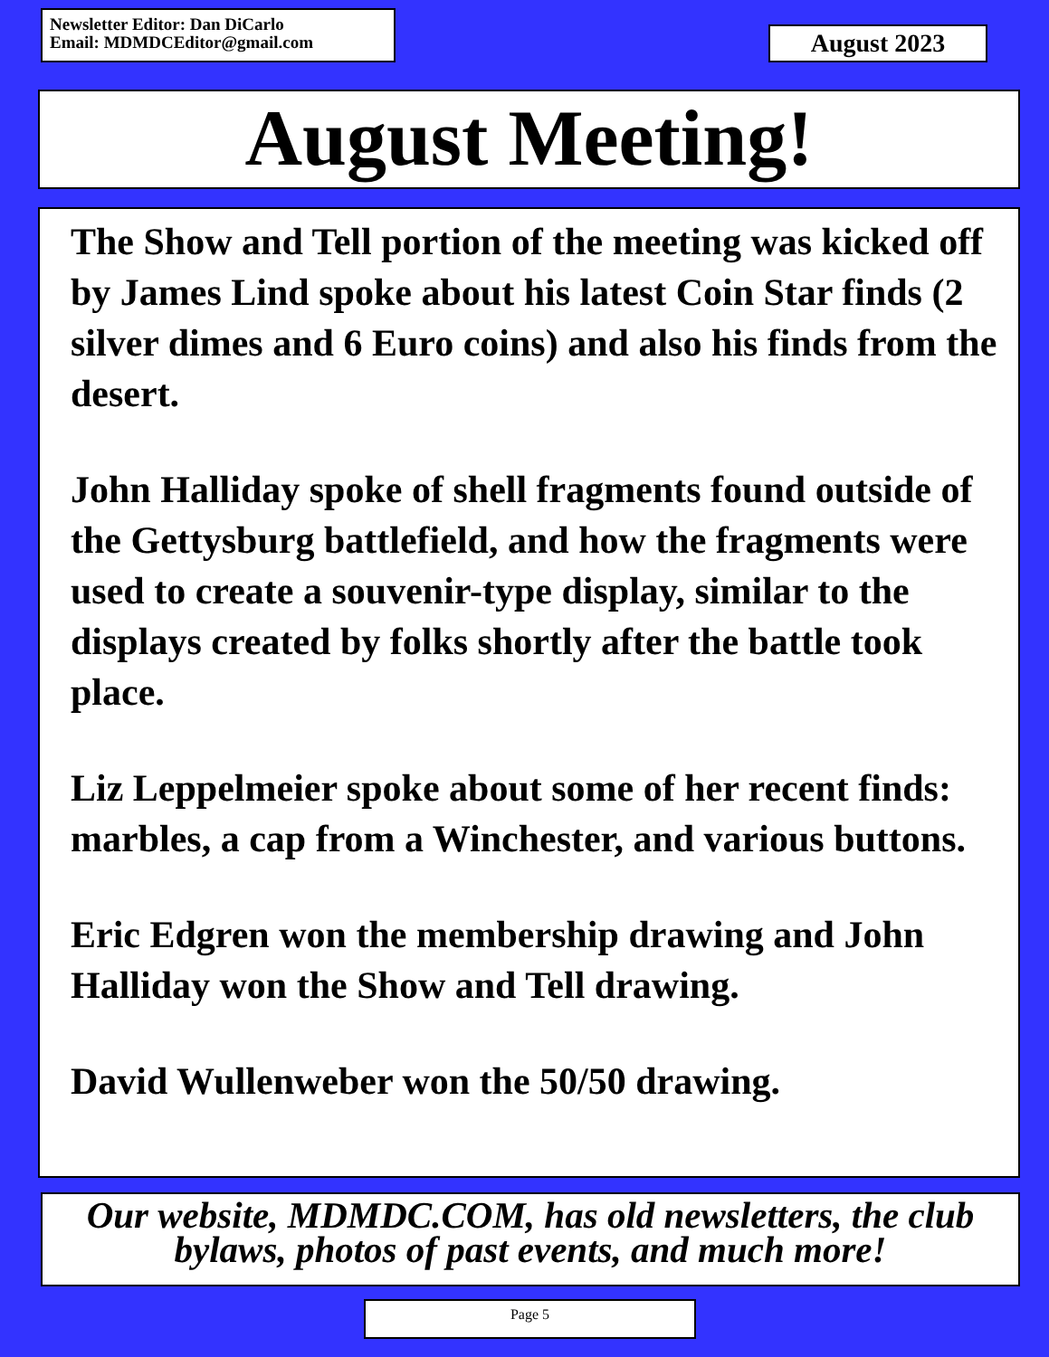Newsletter Editor: Dan DiCarlo
Email: MDMDCEditor@gmail.com
August 2023
August Meeting!
The Show and Tell portion of the meeting was kicked off by James Lind spoke about his latest Coin Star finds (2 silver dimes and 6 Euro coins) and also his finds from the desert.
John Halliday spoke of shell fragments found outside of the Gettysburg battlefield, and how the fragments were used to create a souvenir-type display, similar to the displays created by folks shortly after the battle took place.
Liz Leppelmeier spoke about some of her recent finds: marbles, a cap from a Winchester, and various buttons.
Eric Edgren won the membership drawing and John Halliday won the Show and Tell drawing.
David Wullenweber won the 50/50 drawing.
Our website, MDMDC.COM, has old newsletters, the club bylaws, photos of past events, and much more!
Page 5